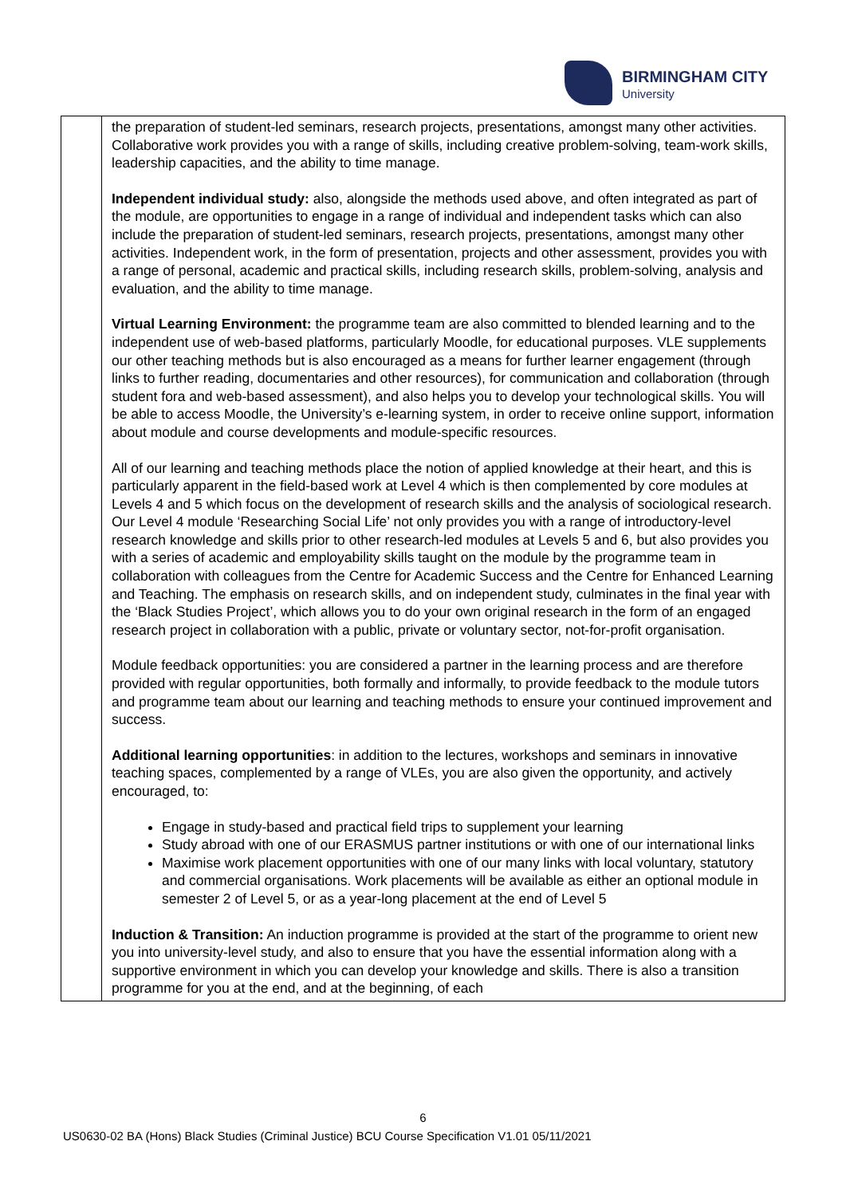BIRMINGHAM CITY
University
| | the preparation of student-led seminars, research projects, presentations, amongst many other activities. Collaborative work provides you with a range of skills, including creative problem-solving, team-work skills, leadership capacities, and the ability to time manage. Independent individual study: also, alongside the methods used above, and often integrated as part of the module, are opportunities to engage in a range of individual and independent tasks which can also include the preparation of student-led seminars, research projects, presentations, amongst many other activities. Independent work, in the form of presentation, projects and other assessment, provides you with a range of personal, academic and practical skills, including research skills, problem-solving, analysis and evaluation, and the ability to time manage. Virtual Learning Environment: the programme team are also committed to blended learning and to the independent use of web-based platforms, particularly Moodle, for educational purposes. VLE supplements our other teaching methods but is also encouraged as a means for further learner engagement (through links to further reading, documentaries and other resources), for communication and collaboration (through student fora and web-based assessment), and also helps you to develop your technological skills. You will be able to access Moodle, the University’s e-learning system, in order to receive online support, information about module and course developments and module-specific resources. All of our learning and teaching methods place the notion of applied knowledge at their heart, and this is particularly apparent in the field-based work at Level 4 which is then complemented by core modules at Levels 4 and 5 which focus on the development of research skills and the analysis of sociological research. Our Level 4 module ‘Researching Social Life’ not only provides you with a range of introductory-level research knowledge and skills prior to other research-led modules at Levels 5 and 6, but also provides you with a series of academic and employability skills taught on the module by the programme team in collaboration with colleagues from the Centre for Academic Success and the Centre for Enhanced Learning and Teaching. The emphasis on research skills, and on independent study, culminates in the final year with the ‘Black Studies Project’, which allows you to do your own original research in the form of an engaged research project in collaboration with a public, private or voluntary sector, not-for-profit organisation. Module feedback opportunities: you are considered a partner in the learning process and are therefore provided with regular opportunities, both formally and informally, to provide feedback to the module tutors and programme team about our learning and teaching methods to ensure your continued improvement and success. Additional learning opportunities : in addition to the lectures, workshops and seminars in innovative teaching spaces, complemented by a range of VLEs, you are also given the opportunity, and actively encouraged, to: Engage in study-based and practical field trips to supplement your learning Study abroad with one of our ERASMUS partner institutions or with one of our international links Maximise work placement opportunities with one of our many links with local voluntary, statutory and commercial organisations. Work placements will be available as either an optional module in semester 2 of Level 5, or as a year-long placement at the end of Level 5 Induction & Transition: An induction programme is provided at the start of the programme to orient new you into university-level study, and also to ensure that you have the essential information along with a supportive environment in which you can develop your knowledge and skills. There is also a transition programme for you at the end, and at the beginning, of each |
6
US0630-02 BA (Hons) Black Studies (Criminal Justice) BCU Course Specification V1.01 05/11/2021